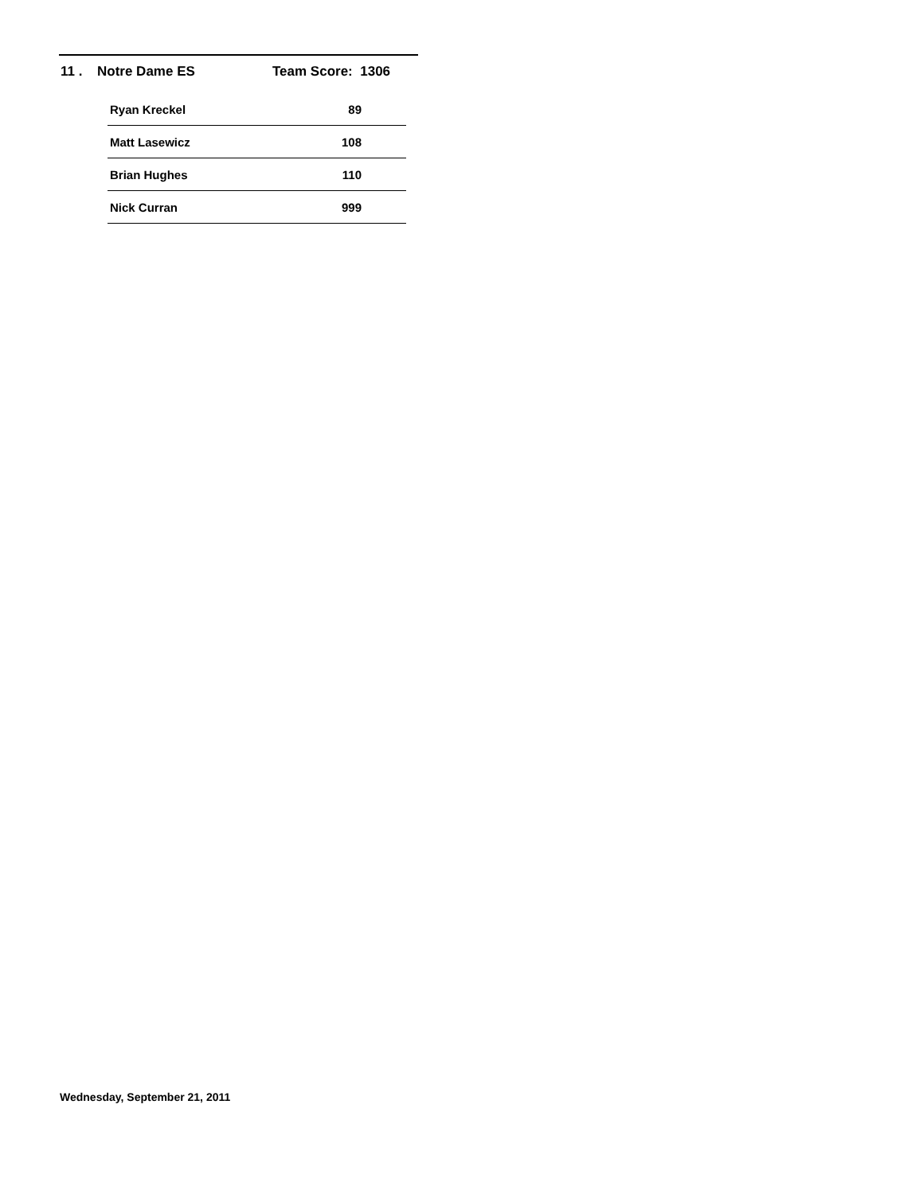11 . Notre Dame ES Team Score: 1306
| Ryan Kreckel | 89 |
| Matt Lasewicz | 108 |
| Brian Hughes | 110 |
| Nick Curran | 999 |
Wednesday, September 21, 2011